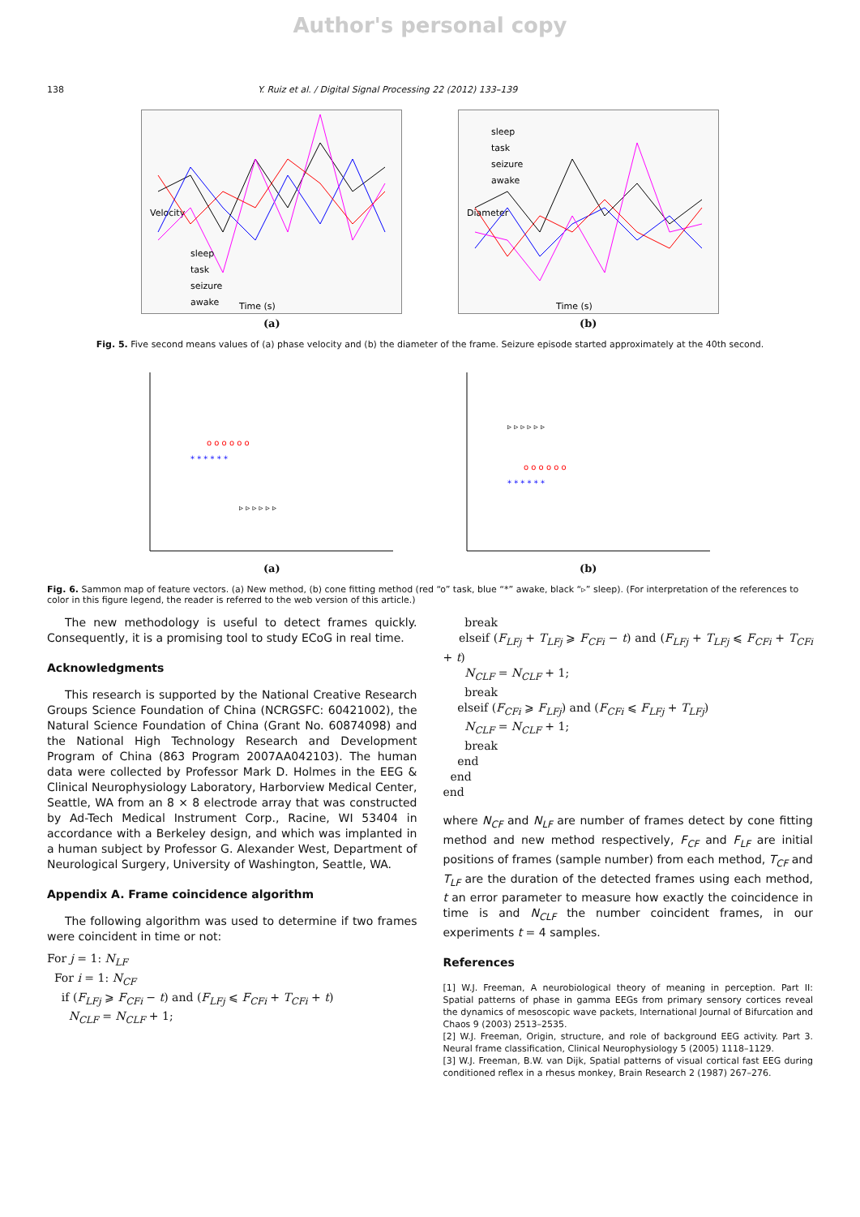Author's personal copy
138 Y. Ruiz et al. / Digital Signal Processing 22 (2012) 133–139
Velocity
Time (s)
sleep
task
seizure
awake
(a)
Diameter
Time (s)
sleep
task
seizure
awake
(b)
Fig. 5. Five second means values of (a) phase velocity and (b) the diameter of the frame. Seizure episode started approximately at the 40th second.
o o o o o o
* * * * * *
▹ ▹ ▹ ▹ ▹ ▹
(a)
o o o o o o
* * * * * *
▹ ▹ ▹ ▹ ▹ ▹
(b)
Fig. 6. Sammon map of feature vectors. (a) New method, (b) cone fitting method (red “o” task, blue “*” awake, black “▹” sleep). (For interpretation of the references to color in this figure legend, the reader is referred to the web version of this article.)
The new methodology is useful to detect frames quickly. Consequently, it is a promising tool to study ECoG in real time.
Acknowledgments
This research is supported by the National Creative Research Groups Science Foundation of China (NCRGSFC: 60421002), the Natural Science Foundation of China (Grant No. 60874098) and the National High Technology Research and Development Program of China (863 Program 2007AA042103). The human data were collected by Professor Mark D. Holmes in the EEG & Clinical Neurophysiology Laboratory, Harborview Medical Center, Seattle, WA from an 8 × 8 electrode array that was constructed by Ad-Tech Medical Instrument Corp., Racine, WI 53404 in accordance with a Berkeley design, and which was implanted in a human subject by Professor G. Alexander West, Department of Neurological Surgery, University of Washington, Seattle, WA.
Appendix A. Frame coincidence algorithm
The following algorithm was used to determine if two frames were coincident in time or not:
For j = 1: N<sub>LF</sub>
For i = 1: N<sub>CF</sub>
if (F<sub>LFj</sub> ⩾ F<sub>CFi</sub> − t) and (F<sub>LFj</sub> ⩽ F<sub>CFi</sub> + T<sub>CFi</sub> + t)
N<sub>CLF</sub> = N<sub>CLF</sub> + 1;
break
elseif (F<sub>LFj</sub> + T<sub>LFj</sub> ⩾ F<sub>CFi</sub> − t) and (F<sub>LFj</sub> + T<sub>LFj</sub> ⩽ F<sub>CFi</sub> + T<sub>CFi</sub> + t)
N<sub>CLF</sub> = N<sub>CLF</sub> + 1;
break
elseif (F<sub>CFi</sub> ⩾ F<sub>LFj</sub>) and (F<sub>CFi</sub> ⩽ F<sub>LFj</sub> + T<sub>LFj</sub>)
N<sub>CLF</sub> = N<sub>CLF</sub> + 1;
break
end
end
end
where N<sub>CF</sub> and N<sub>LF</sub> are number of frames detect by cone fitting method and new method respectively, F<sub>CF</sub> and F<sub>LF</sub> are initial positions of frames (sample number) from each method, T<sub>CF</sub> and T<sub>LF</sub> are the duration of the detected frames using each method, t an error parameter to measure how exactly the coincidence in time is and N<sub>CLF</sub> the number coincident frames, in our experiments t = 4 samples.
References
[1] W.J. Freeman, A neurobiological theory of meaning in perception. Part II: Spatial patterns of phase in gamma EEGs from primary sensory cortices reveal the dynamics of mesoscopic wave packets, International Journal of Bifurcation and Chaos 9 (2003) 2513–2535.
[2] W.J. Freeman, Origin, structure, and role of background EEG activity. Part 3. Neural frame classification, Clinical Neurophysiology 5 (2005) 1118–1129.
[3] W.J. Freeman, B.W. van Dijk, Spatial patterns of visual cortical fast EEG during conditioned reflex in a rhesus monkey, Brain Research 2 (1987) 267–276.